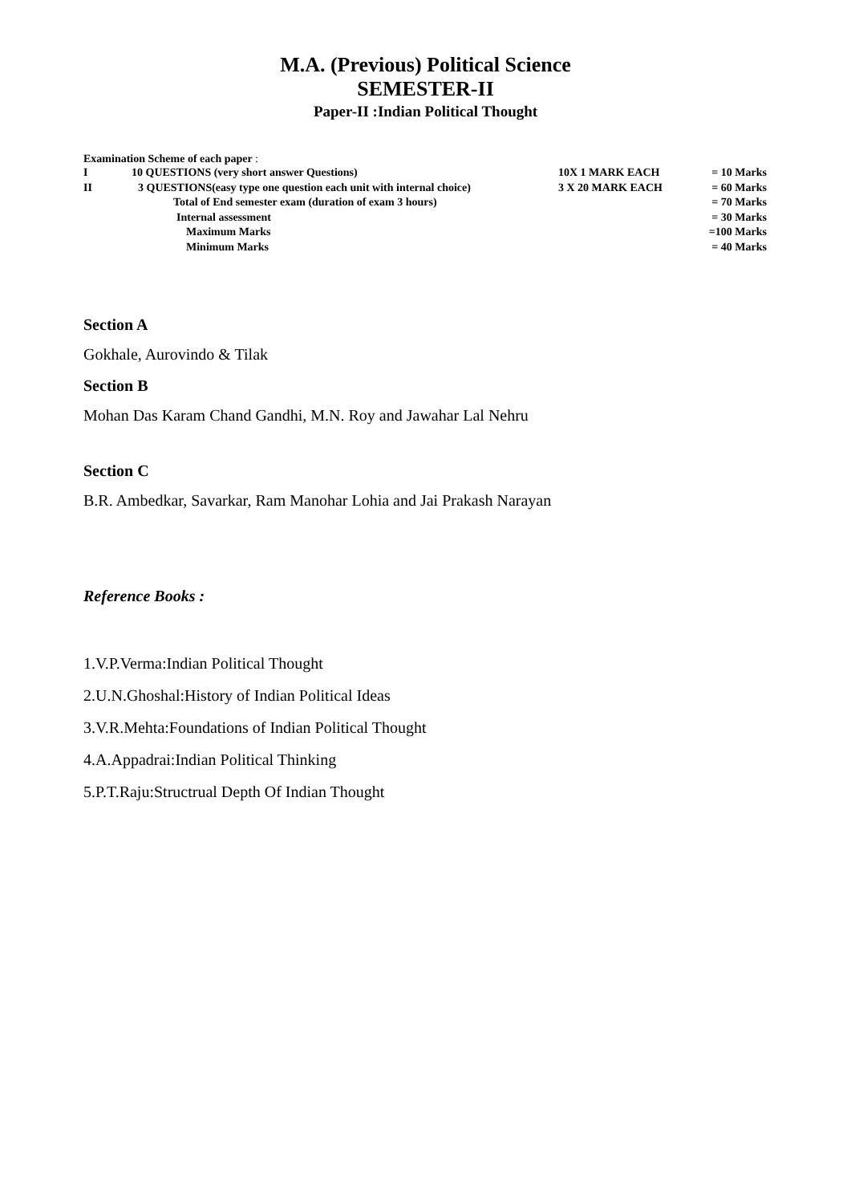M.A. (Previous) Political Science
SEMESTER-II
Paper-II :Indian Political Thought
Examination Scheme of each paper :
| I | 10 QUESTIONS (very short answer Questions) | 10X 1 MARK EACH | = 10 Marks |
| II | 3 QUESTIONS(easy type one question each unit with internal choice) | 3 X 20 MARK EACH | = 60 Marks |
| | Total of End semester exam (duration of exam 3 hours) | | = 70 Marks |
| | Internal assessment | | = 30 Marks |
| | Maximum Marks | | =100 Marks |
| | Minimum Marks | | = 40 Marks |
Section A
Gokhale, Aurovindo & Tilak
Section B
Mohan Das Karam Chand Gandhi, M.N. Roy and Jawahar Lal Nehru
Section C
B.R. Ambedkar, Savarkar, Ram Manohar Lohia and Jai Prakash Narayan
Reference Books :
1.V.P.Verma:Indian Political Thought
2.U.N.Ghoshal:History of Indian Political Ideas
3.V.R.Mehta:Foundations of Indian Political Thought
4.A.Appadrai:Indian Political Thinking
5.P.T.Raju:Structrual Depth Of Indian Thought